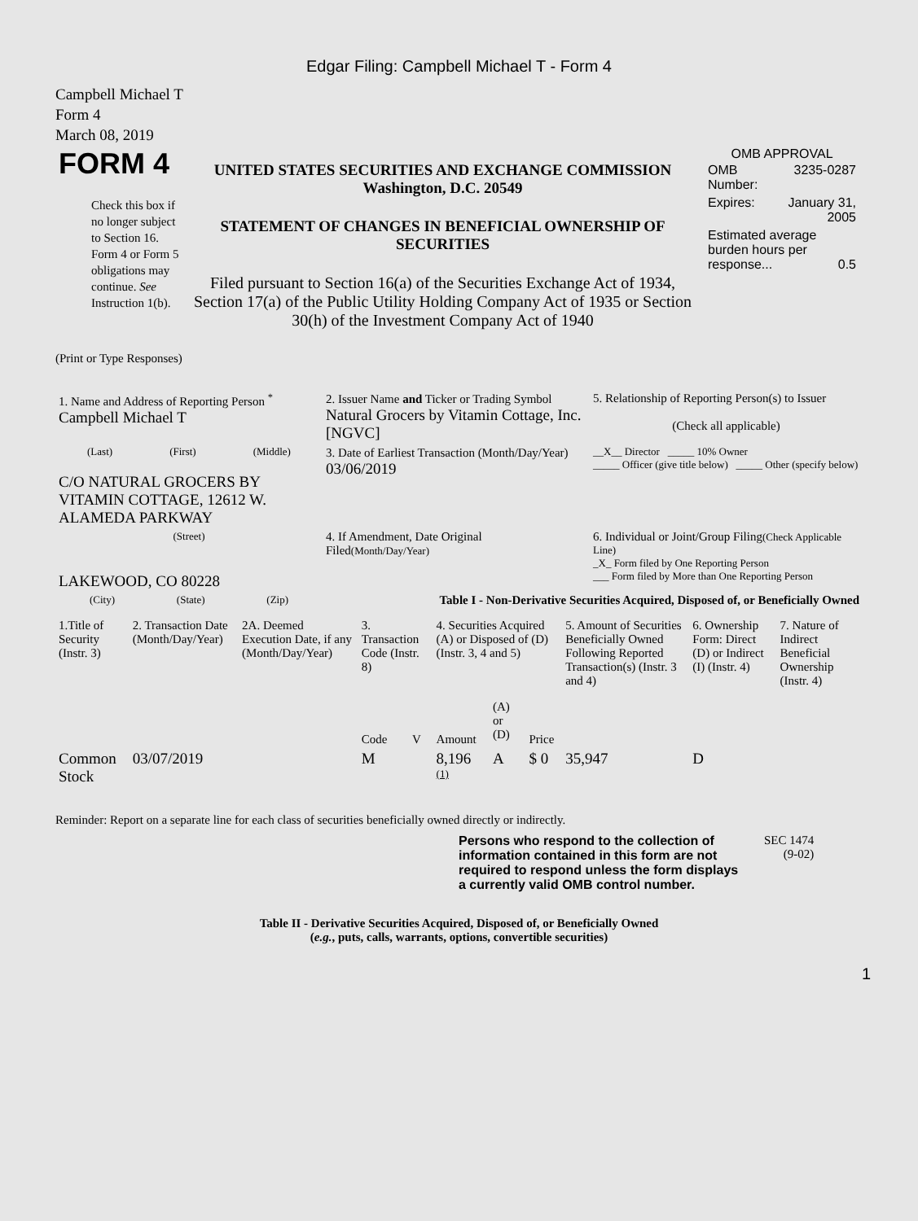Edgar Filing: Campbell Michael T - Form 4
Campbell Michael T
Form 4
March 08, 2019
| FORM 4 Check this box if no longer subject to Section 16. Form 4 or Form 5 obligations may continue. See Instruction 1(b). | UNITED STATES SECURITIES AND EXCHANGE COMMISSION Washington, D.C. 20549 STATEMENT OF CHANGES IN BENEFICIAL OWNERSHIP OF SECURITIES Filed pursuant to Section 16(a) of the Securities Exchange Act of 1934, Section 17(a) of the Public Utility Holding Company Act of 1935 or Section 30(h) of the Investment Company Act of 1940 | OMB APPROVAL / OMB Number: / 3235-0287 / / Expires: / January 31, 2005 / / Estimated average burden hours per response... 0.5 / / |
(Print or Type Responses)
| 1. Name and Address of Reporting Person <sup>*</sup> Campbell Michael T | 2. Issuer Name and Ticker or Trading Symbol Natural Grocers by Vitamin Cottage, Inc. [NGVC] | 5. Relationship of Reporting Person(s) to Issuer (Check all applicable) |
| (Last) (First) (Middle) C/O NATURAL GROCERS BY VITAMIN COTTAGE, 12612 W. ALAMEDA PARKWAY | 3. Date of Earliest Transaction (Month/Day/Year) 03/06/2019 | __X__ Director _____ 10% Owner _____ Officer (give title below) _____ Other (specify below) |
| (Street) LAKEWOOD, CO 80228 | 4. If Amendment, Date Original Filed (Month/Day/Year) | 6. Individual or Joint/Group Filing (Check Applicable Line) _X_ Form filed by One Reporting Person ___ Form filed by More than One Reporting Person |
| (City) (State) (Zip) | Table I - Non-Derivative Securities Acquired, Disposed of, or Beneficially Owned | |
| 1.Title of Security (Instr. 3) | 2. Transaction Date (Month/Day/Year) | 2A. Deemed Execution Date, if any (Month/Day/Year) | 3. Transaction Code (Instr. 8) | | 4. Securities Acquired (A) or Disposed of (D) (Instr. 3, 4 and 5) | | | 5. Amount of Securities Beneficially Owned Following Reported Transaction(s) (Instr. 3 and 4) | 6. Ownership Form: Direct (D) or Indirect (I) (Instr. 4) | 7. Nature of Indirect Beneficial Ownership (Instr. 4) |
| --- | --- | --- | --- | --- | --- | --- | --- | --- | --- | --- |
| | | | Code | V | Amount | (A) or (D) | Price | | | |
| Common Stock | 03/07/2019 | | M | | 8,196 <sup>(1)</sup> | A | $ 0 | 35,947 | D | |
Reminder: Report on a separate line for each class of securities beneficially owned directly or indirectly.
Persons who respond to the collection of information contained in this form are not required to respond unless the form displays a currently valid OMB control number.
SEC 1474
(9-02)
Table II - Derivative Securities Acquired, Disposed of, or Beneficially Owned
(e.g., puts, calls, warrants, options, convertible securities)
1